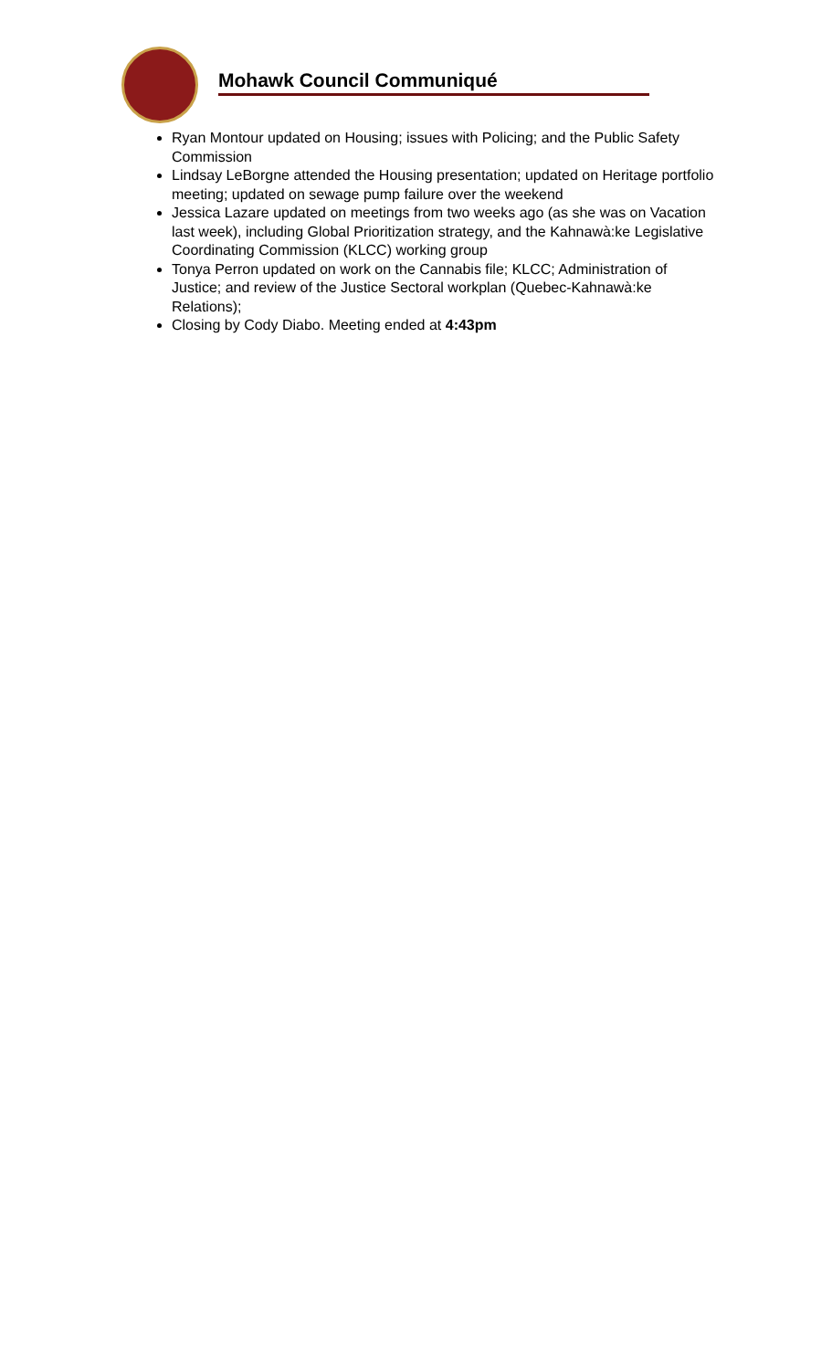Mohawk Council Communiqué
Ryan Montour updated on Housing; issues with Policing; and the Public Safety Commission
Lindsay LeBorgne attended the Housing presentation; updated on Heritage portfolio meeting; updated on sewage pump failure over the weekend
Jessica Lazare updated on meetings from two weeks ago (as she was on Vacation last week), including Global Prioritization strategy, and the Kahnawà:ke Legislative Coordinating Commission (KLCC) working group
Tonya Perron updated on work on the Cannabis file; KLCC; Administration of Justice; and review of the Justice Sectoral workplan (Quebec-Kahnawà:ke Relations);
Closing by Cody Diabo. Meeting ended at 4:43pm